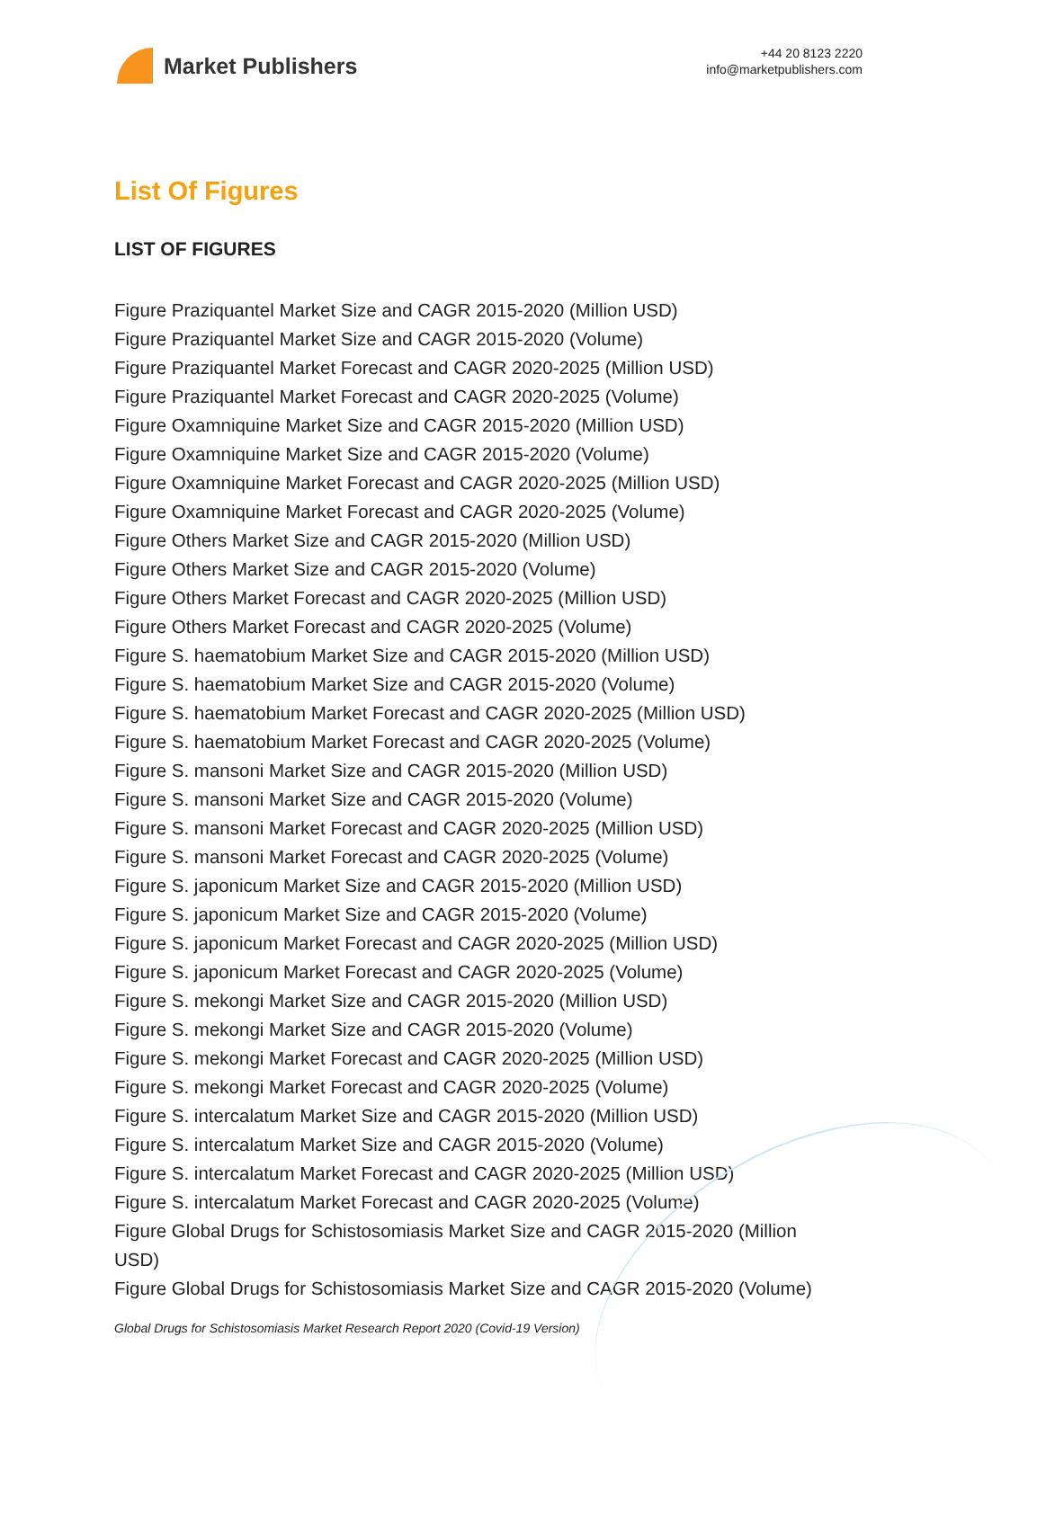Market Publishers
+44 20 8123 2220
info@marketpublishers.com
List Of Figures
LIST OF FIGURES
Figure Praziquantel Market Size and CAGR 2015-2020 (Million USD)
Figure Praziquantel Market Size and CAGR 2015-2020 (Volume)
Figure Praziquantel Market Forecast and CAGR 2020-2025 (Million USD)
Figure Praziquantel Market Forecast and CAGR 2020-2025 (Volume)
Figure Oxamniquine Market Size and CAGR 2015-2020 (Million USD)
Figure Oxamniquine Market Size and CAGR 2015-2020 (Volume)
Figure Oxamniquine Market Forecast and CAGR 2020-2025 (Million USD)
Figure Oxamniquine Market Forecast and CAGR 2020-2025 (Volume)
Figure Others Market Size and CAGR 2015-2020 (Million USD)
Figure Others Market Size and CAGR 2015-2020 (Volume)
Figure Others Market Forecast and CAGR 2020-2025 (Million USD)
Figure Others Market Forecast and CAGR 2020-2025 (Volume)
Figure S. haematobium Market Size and CAGR 2015-2020 (Million USD)
Figure S. haematobium Market Size and CAGR 2015-2020 (Volume)
Figure S. haematobium Market Forecast and CAGR 2020-2025 (Million USD)
Figure S. haematobium Market Forecast and CAGR 2020-2025 (Volume)
Figure S. mansoni Market Size and CAGR 2015-2020 (Million USD)
Figure S. mansoni Market Size and CAGR 2015-2020 (Volume)
Figure S. mansoni Market Forecast and CAGR 2020-2025 (Million USD)
Figure S. mansoni Market Forecast and CAGR 2020-2025 (Volume)
Figure S. japonicum Market Size and CAGR 2015-2020 (Million USD)
Figure S. japonicum Market Size and CAGR 2015-2020 (Volume)
Figure S. japonicum Market Forecast and CAGR 2020-2025 (Million USD)
Figure S. japonicum Market Forecast and CAGR 2020-2025 (Volume)
Figure S. mekongi Market Size and CAGR 2015-2020 (Million USD)
Figure S. mekongi Market Size and CAGR 2015-2020 (Volume)
Figure S. mekongi Market Forecast and CAGR 2020-2025 (Million USD)
Figure S. mekongi Market Forecast and CAGR 2020-2025 (Volume)
Figure S. intercalatum Market Size and CAGR 2015-2020 (Million USD)
Figure S. intercalatum Market Size and CAGR 2015-2020 (Volume)
Figure S. intercalatum Market Forecast and CAGR 2020-2025 (Million USD)
Figure S. intercalatum Market Forecast and CAGR 2020-2025 (Volume)
Figure Global Drugs for Schistosomiasis Market Size and CAGR 2015-2020 (Million USD)
Figure Global Drugs for Schistosomiasis Market Size and CAGR 2015-2020 (Volume)
Global Drugs for Schistosomiasis Market Research Report 2020 (Covid-19 Version)